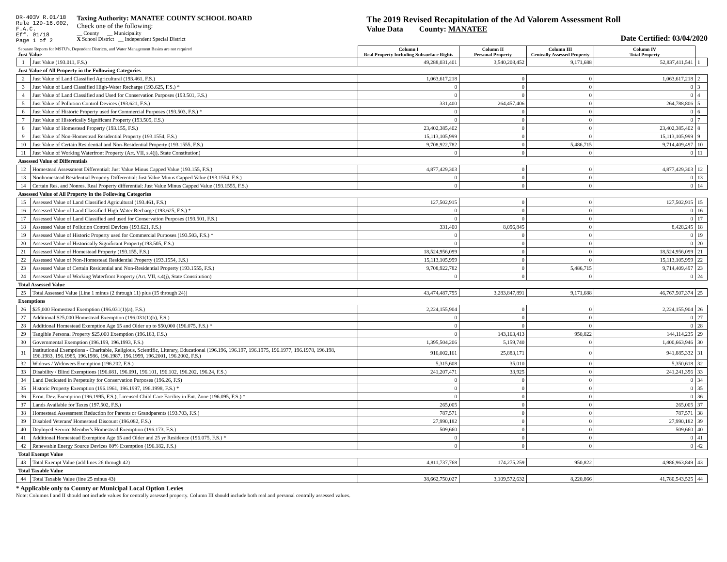DR-403V R.01/18
Rule 12D-16.002,
F.A.C.
Eff. 01/18
Page 1 of 2
Taxing Authority: MANATEE COUNTY SCHOOL BOARD
Check one of the following:
__ County __ Municipality
X School District __ Independent Special District
The 2019 Revised Recapitulation of the Ad Valorem Assessment Roll
Value Data County: MANATEE
Date Certified: 03/04/2020
| Separate Reports for MSTU's, Dependent Districts, and Water Management Basins are not required Just Value | | Column I Real Property Including Subsurface Rights | Column II Personal Property | Column III Centrally Assessed Property | Column IV Total Property | |
| 1 | Just Value (193.011, F.S.) | 49,288,031,401 | 3,540,208,452 | 9,171,688 | 52,837,411,541 | 1 |
| Just Value of All Property in the Following Categories | | | | | | |
| 2 | Just Value of Land Classified Agricultural (193.461, F.S.) | 1,063,617,218 | 0 | 0 | 1,063,617,218 | 2 |
| 3 | Just Value of Land Classified High-Water Recharge (193.625, F.S.) * | 0 | 0 | 0 | 0 | 3 |
| 4 | Just Value of Land Classified and Used for Conservation Purposes (193.501, F.S.) | 0 | 0 | 0 | 0 | 4 |
| 5 | Just Value of Pollution Control Devices (193.621, F.S.) | 331,400 | 264,457,406 | 0 | 264,788,806 | 5 |
| 6 | Just Value of Historic Property used for Commercial Purposes (193.503, F.S.) * | 0 | 0 | 0 | 0 | 6 |
| 7 | Just Value of Historically Significant Property (193.505, F.S.) | 0 | 0 | 0 | 0 | 7 |
| 8 | Just Value of Homestead Property (193.155, F.S.) | 23,402,385,402 | 0 | 0 | 23,402,385,402 | 8 |
| 9 | Just Value of Non-Homestead Residential Property (193.1554, F.S.) | 15,113,105,999 | 0 | 0 | 15,113,105,999 | 9 |
| 10 | Just Value of Certain Residential and Non-Residential Property (193.1555, F.S.) | 9,708,922,782 | 0 | 5,486,715 | 9,714,409,497 | 10 |
| 11 | Just Value of Working Waterfront Property (Art. VII, s.4(j), State Constitution) | 0 | 0 | 0 | 0 | 11 |
| Assessed Value of Differentials | | | | | | |
| 12 | Homestead Assessment Differential: Just Value Minus Capped Value (193.155, F.S.) | 4,877,429,303 | 0 | 0 | 4,877,429,303 | 12 |
| 13 | Nonhomestead Residential Property Differential: Just Value Minus Capped Value (193.1554, F.S.) | 0 | 0 | 0 | 0 | 13 |
| 14 | Certain Res. and Nonres. Real Property differential: Just Value Minus Capped Value (193.1555, F.S.) | 0 | 0 | 0 | 0 | 14 |
| Assessed Value of All Property in the Following Categories | | | | | | |
| 15 | Assessed Value of Land Classified Agricultural (193.461, F.S.) | 127,502,915 | 0 | 0 | 127,502,915 | 15 |
| 16 | Assessed Value of Land Classified High-Water Recharge (193.625, F.S.) * | 0 | 0 | 0 | 0 | 16 |
| 17 | Assessed Value of Land Classified and used for Conservation Purposes (193.501, F.S.) | 0 | 0 | 0 | 0 | 17 |
| 18 | Assessed Value of Pollution Control Devices (193.621, F.S.) | 331,400 | 8,096,845 | 0 | 8,428,245 | 18 |
| 19 | Assessed Value of Historic Property used for Commercial Purposes (193.503, F.S.) * | 0 | 0 | 0 | 0 | 19 |
| 20 | Assessed Value of Historically Significant Property(193.505, F.S.) | 0 | 0 | 0 | 0 | 20 |
| 21 | Assessed Value of Homestead Property (193.155, F.S.) | 18,524,956,099 | 0 | 0 | 18,524,956,099 | 21 |
| 22 | Assessed Value of Non-Homestead Residential Property (193.1554, F.S.) | 15,113,105,999 | 0 | 0 | 15,113,105,999 | 22 |
| 23 | Assessed Value of Certain Residential and Non-Residential Property (193.1555, F.S.) | 9,708,922,782 | 0 | 5,486,715 | 9,714,409,497 | 23 |
| 24 | Assessed Value of Working Waterfront Property (Art. VII, s.4(j), State Constitution) | 0 | 0 | 0 | 0 | 24 |
| Total Assessed Value | | | | | | |
| 25 | Total Assessed Value [Line 1 minus (2 through 11) plus (15 through 24)] | 43,474,487,795 | 3,283,847,891 | 9,171,688 | 46,767,507,374 | 25 |
| Exemptions | | | | | | |
| 26 | $25,000 Homestead Exemption (196.031(1)(a), F.S.) | 2,224,155,904 | 0 | 0 | 2,224,155,904 | 26 |
| 27 | Additional $25,000 Homestead Exemption (196.031(1)(b), F.S.) | 0 | 0 | 0 | 0 | 27 |
| 28 | Additional Homestead Exemption Age 65 and Older up to $50,000 (196.075, F.S.) * | 0 | 0 | 0 | 0 | 28 |
| 29 | Tangible Personal Property $25,000 Exemption (196.183, F.S.) | 0 | 143,163,413 | 950,822 | 144,114,235 | 29 |
| 30 | Governmental Exemption (196.199, 196.1993, F.S.) | 1,395,504,206 | 5,159,740 | 0 | 1,400,663,946 | 30 |
| 31 | Institutional Exemptions - Charitable, Religious, Scientific, Literary, Educational (196.196, 196.197, 196.1975, 196.1977, 196.1978, 196.198, 196.1983, 196.1985, 196.1986, 196.1987, 196.1999, 196.2001, 196.2002, F.S.) | 916,002,161 | 25,883,171 | 0 | 941,885,332 | 31 |
| 32 | Widows / Widowers Exemption (196.202, F.S.) | 5,315,608 | 35,010 | 0 | 5,350,618 | 32 |
| 33 | Disability / Blind Exemptions (196.081, 196.091, 196.101, 196.102, 196.202, 196.24, F.S.) | 241,207,471 | 33,925 | 0 | 241,241,396 | 33 |
| 34 | Land Dedicated in Perpetuity for Conservation Purposes (196.26, F.S) | 0 | 0 | 0 | 0 | 34 |
| 35 | Historic Property Exemption (196.1961, 196.1997, 196.1998, F.S.) * | 0 | 0 | 0 | 0 | 35 |
| 36 | Econ. Dev. Exemption (196.1995, F.S.), Licensed Child Care Facility in Ent. Zone (196.095, F.S.) * | 0 | 0 | 0 | 0 | 36 |
| 37 | Lands Available for Taxes (197.502, F.S.) | 265,005 | 0 | 0 | 265,005 | 37 |
| 38 | Homestead Assessment Reduction for Parents or Grandparents (193.703, F.S.) | 787,571 | 0 | 0 | 787,571 | 38 |
| 39 | Disabled Veterans' Homestead Discount (196.082, F.S.) | 27,990,182 | 0 | 0 | 27,990,182 | 39 |
| 40 | Deployed Service Member's Homestead Exemption (196.173, F.S.) | 509,660 | 0 | 0 | 509,660 | 40 |
| 41 | Additional Homestead Exemption Age 65 and Older and 25 yr Residence (196.075, F.S.) * | 0 | 0 | 0 | 0 | 41 |
| 42 | Renewable Energy Source Devices 80% Exemption (196.182, F.S.) | 0 | 0 | 0 | 0 | 42 |
| Total Exempt Value | | | | | | |
| 43 | Total Exempt Value (add lines 26 through 42) | 4,811,737,768 | 174,275,259 | 950,822 | 4,986,963,849 | 43 |
| Total Taxable Value | | | | | | |
| 44 | Total Taxable Value (line 25 minus 43) | 38,662,750,027 | 3,109,572,632 | 8,220,866 | 41,780,543,525 | 44 |
* Applicable only to County or Municipal Local Option Levies
Note: Columns I and II should not include values for centrally assessed property. Column III should include both real and personal centrally assessed values.